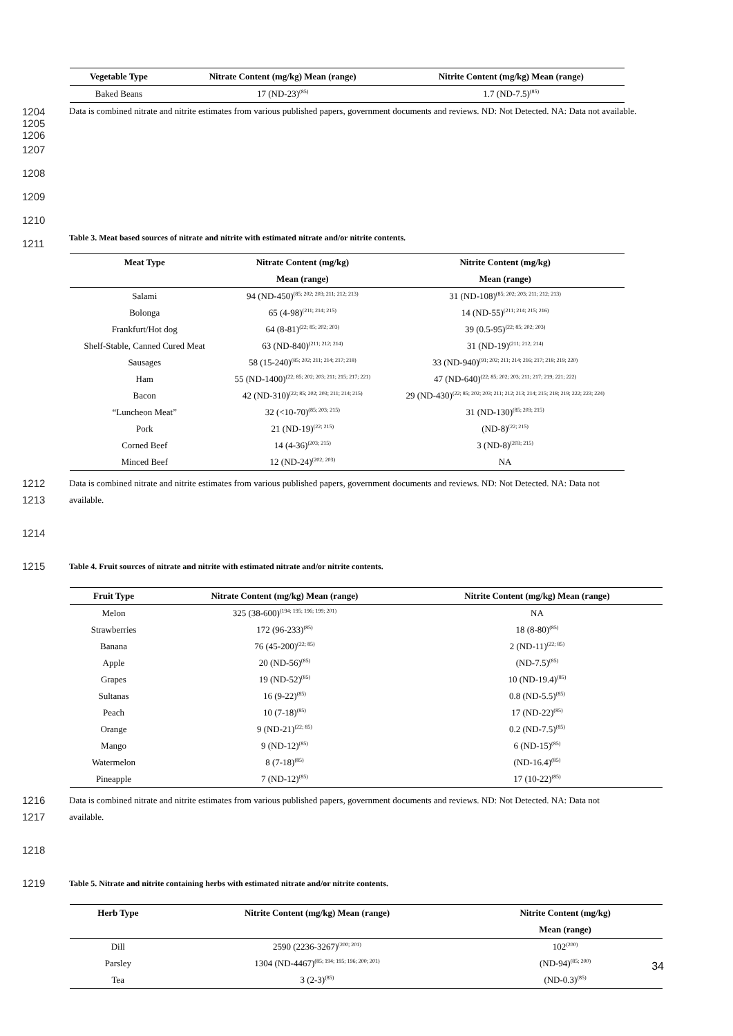| Vegetable Type | Nitrate Content (mg/kg) Mean (range) | Nitrite Content (mg/kg) Mean (range) |
| --- | --- | --- |
| Baked Beans | 17 (ND-23)<sup>(85)</sup> | 1.7 (ND-7.5)<sup>(85)</sup> |
1204
1205
1206
Data is combined nitrate and nitrite estimates from various published papers, government documents and reviews. ND: Not Detected. NA: Data not available.
1207
1208
1209
1210
1211
Table 3. Meat based sources of nitrate and nitrite with estimated nitrate and/or nitrite contents.
| Meat Type | Nitrate Content (mg/kg) | Nitrite Content (mg/kg) |
| --- | --- | --- |
| | Mean (range) | Mean (range) |
| Salami | 94 (ND-450)<sup>(85; 202; 203; 211; 212; 213)</sup> | 31 (ND-108)<sup>(85; 202; 203; 211; 212; 213)</sup> |
| Bolonga | 65 (4-98)<sup>(211; 214; 215)</sup> | 14 (ND-55)<sup>(211; 214; 215; 216)</sup> |
| Frankfurt/Hot dog | 64 (8-81)<sup>(22; 85; 202; 203)</sup> | 39 (0.5-95)<sup>(22; 85; 202; 203)</sup> |
| Shelf-Stable, Canned Cured Meat | 63 (ND-840)<sup>(211; 212; 214)</sup> | 31 (ND-19)<sup>(211; 212; 214)</sup> |
| Sausages | 58 (15-240)<sup>(85; 202; 211; 214; 217; 218)</sup> | 33 (ND-940)<sup>(91; 202; 211; 214; 216; 217; 218; 219; 220)</sup> |
| Ham | 55 (ND-1400)<sup>(22; 85; 202; 203; 211; 215; 217; 221)</sup> | 47 (ND-640)<sup>(22; 85; 202; 203; 211; 217; 219; 221; 222)</sup> |
| Bacon | 42 (ND-310)<sup>(22; 85; 202; 203; 211; 214; 215)</sup> | 29 (ND-430)<sup>(22; 85; 202; 203; 211; 212; 213; 214; 215; 218; 219; 222; 223; 224)</sup> |
| “Luncheon Meat” | 32 (<10-70)<sup>(85; 203; 215)</sup> | 31 (ND-130)<sup>(85; 203; 215)</sup> |
| Pork | 21 (ND-19)<sup>(22; 215)</sup> | (ND-8)<sup>(22; 215)</sup> |
| Corned Beef | 14 (4-36)<sup>(203; 215)</sup> | 3 (ND-8)<sup>(203; 215)</sup> |
| Minced Beef | 12 (ND-24)<sup>(202; 203)</sup> | NA |
1212
1213
1214
1215
Data is combined nitrate and nitrite estimates from various published papers, government documents and reviews. ND: Not Detected. NA: Data not
available.
Table 4. Fruit sources of nitrate and nitrite with estimated nitrate and/or nitrite contents.
| Fruit Type | Nitrate Content (mg/kg) Mean (range) | Nitrite Content (mg/kg) Mean (range) |
| --- | --- | --- |
| Melon | 325 (38-600)<sup>(194; 195; 196; 199; 201)</sup> | NA |
| Strawberries | 172 (96-233)<sup>(85)</sup> | 18 (8-80)<sup>(85)</sup> |
| Banana | 76 (45-200)<sup>(22; 85)</sup> | 2 (ND-11)<sup>(22; 85)</sup> |
| Apple | 20 (ND-56)<sup>(85)</sup> | (ND-7.5)<sup>(85)</sup> |
| Grapes | 19 (ND-52)<sup>(85)</sup> | 10 (ND-19.4)<sup>(85)</sup> |
| Sultanas | 16 (9-22)<sup>(85)</sup> | 0.8 (ND-5.5)<sup>(85)</sup> |
| Peach | 10 (7-18)<sup>(85)</sup> | 17 (ND-22)<sup>(85)</sup> |
| Orange | 9 (ND-21)<sup>(22; 85)</sup> | 0.2 (ND-7.5)<sup>(85)</sup> |
| Mango | 9 (ND-12)<sup>(85)</sup> | 6 (ND-15)<sup>(85)</sup> |
| Watermelon | 8 (7-18)<sup>(85)</sup> | (ND-16.4)<sup>(85)</sup> |
| Pineapple | 7 (ND-12)<sup>(85)</sup> | 17 (10-22)<sup>(85)</sup> |
1216
1217
1218
1219
Data is combined nitrate and nitrite estimates from various published papers, government documents and reviews. ND: Not Detected. NA: Data not
available.
Table 5. Nitrate and nitrite containing herbs with estimated nitrate and/or nitrite contents.
| Herb Type | Nitrite Content (mg/kg) Mean (range) | Nitrite Content (mg/kg) |
| --- | --- | --- |
| | | Mean (range) |
| Dill | 2590 (2236-3267)<sup>(200; 201)</sup> | 102<sup>(200)</sup> |
| Parsley | 1304 (ND-4467)<sup>(85; 194; 195; 196; 200; 201)</sup> | (ND-94)<sup>(85; 200)</sup> |
| Tea | 3 (2-3)<sup>(85)</sup> | (ND-0.3)<sup>(85)</sup> |
34